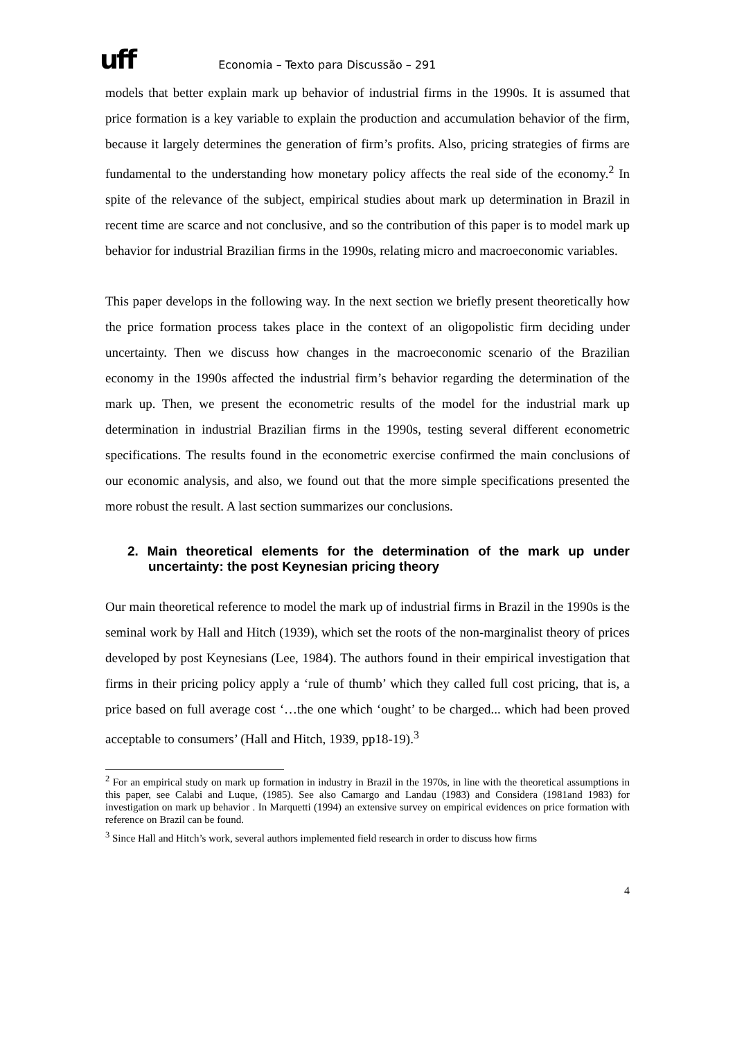uff
Economia – Texto para Discussão – 291
models that better explain mark up behavior of industrial firms in the 1990s. It is assumed that price formation is a key variable to explain the production and accumulation behavior of the firm, because it largely determines the generation of firm’s profits. Also, pricing strategies of firms are fundamental to the understanding how monetary policy affects the real side of the economy.<sup>2</sup> In spite of the relevance of the subject, empirical studies about mark up determination in Brazil in recent time are scarce and not conclusive, and so the contribution of this paper is to model mark up behavior for industrial Brazilian firms in the 1990s, relating micro and macroeconomic variables.
This paper develops in the following way. In the next section we briefly present theoretically how the price formation process takes place in the context of an oligopolistic firm deciding under uncertainty. Then we discuss how changes in the macroeconomic scenario of the Brazilian economy in the 1990s affected the industrial firm’s behavior regarding the determination of the mark up. Then, we present the econometric results of the model for the industrial mark up determination in industrial Brazilian firms in the 1990s, testing several different econometric specifications. The results found in the econometric exercise confirmed the main conclusions of our economic analysis, and also, we found out that the more simple specifications presented the more robust the result. A last section summarizes our conclusions.
2. Main theoretical elements for the determination of the mark up under uncertainty: the post Keynesian pricing theory
Our main theoretical reference to model the mark up of industrial firms in Brazil in the 1990s is the seminal work by Hall and Hitch (1939), which set the roots of the non-marginalist theory of prices developed by post Keynesians (Lee, 1984). The authors found in their empirical investigation that firms in their pricing policy apply a ‘rule of thumb’ which they called full cost pricing, that is, a price based on full average cost ‘…the one which ‘ought’ to be charged... which had been proved acceptable to consumers’ (Hall and Hitch, 1939, pp18-19).<sup>3</sup>
<sup>2</sup> For an empirical study on mark up formation in industry in Brazil in the 1970s, in line with the theoretical assumptions in this paper, see Calabi and Luque, (1985). See also Camargo and Landau (1983) and Considera (1981and 1983) for investigation on mark up behavior . In Marquetti (1994) an extensive survey on empirical evidences on price formation with reference on Brazil can be found.
<sup>3</sup> Since Hall and Hitch’s work, several authors implemented field research in order to discuss how firms
4